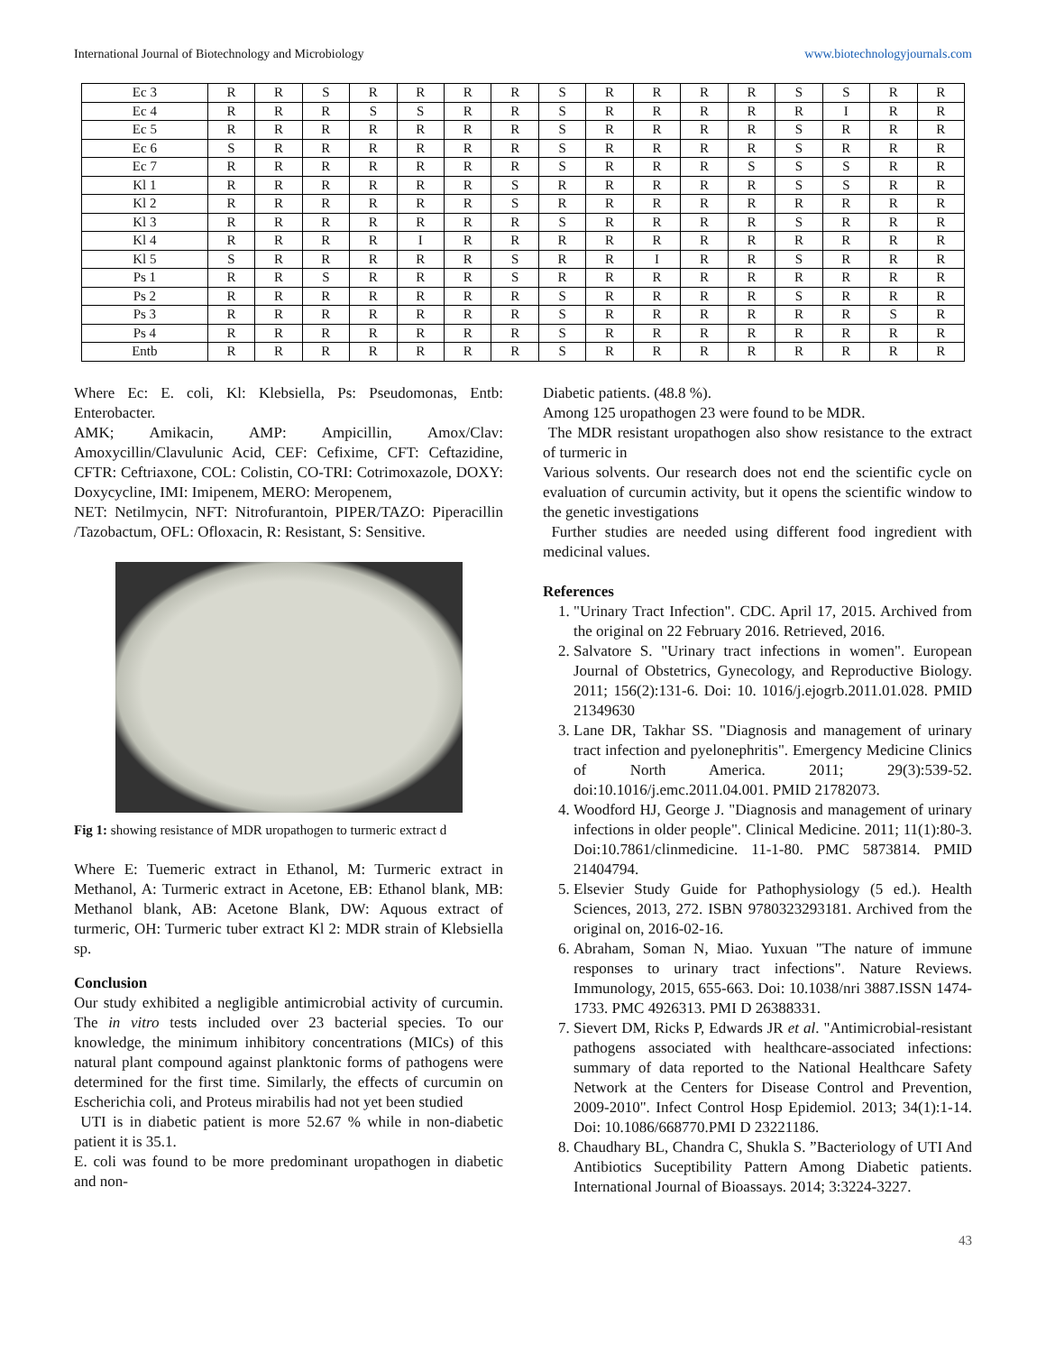International Journal of Biotechnology and Microbiology www.biotechnologyjournals.com
| Ec 3 | R | R | S | R | R | R | R | S | R | R | R | R | S | S | R | R |
| Ec 4 | R | R | R | S | S | R | R | S | R | R | R | R | R | I | R | R |
| Ec 5 | R | R | R | R | R | R | R | S | R | R | R | R | S | R | R | R |
| Ec 6 | S | R | R | R | R | R | R | S | R | R | R | R | S | R | R | R |
| Ec 7 | R | R | R | R | R | R | R | S | R | R | R | S | S | S | R | R |
| Kl 1 | R | R | R | R | R | R | S | R | R | R | R | R | S | S | R | R |
| Kl 2 | R | R | R | R | R | R | S | R | R | R | R | R | R | R | R | R |
| Kl 3 | R | R | R | R | R | R | R | S | R | R | R | R | S | R | R | R |
| Kl 4 | R | R | R | R | I | R | R | R | R | R | R | R | R | R | R | R |
| Kl 5 | S | R | R | R | R | R | S | R | R | I | R | R | S | R | R | R |
| Ps 1 | R | R | S | R | R | R | S | R | R | R | R | R | R | R | R | R |
| Ps 2 | R | R | R | R | R | R | R | S | R | R | R | R | S | R | R | R |
| Ps 3 | R | R | R | R | R | R | R | S | R | R | R | R | R | R | S | R |
| Ps 4 | R | R | R | R | R | R | R | S | R | R | R | R | R | R | R | R |
| Entb | R | R | R | R | R | R | R | S | R | R | R | R | R | R | R | R |
Where Ec: E. coli, Kl: Klebsiella, Ps: Pseudomonas, Entb: Enterobacter.
AMK; Amikacin, AMP: Ampicillin, Amox/Clav: Amoxycillin/Clavulunic Acid, CEF: Cefixime, CFT: Ceftazidine, CFTR: Ceftriaxone, COL: Colistin, CO-TRI: Cotrimoxazole, DOXY: Doxycycline, IMI: Imipenem, MERO: Meropenem,
NET: Netilmycin, NFT: Nitrofurantoin, PIPER/TAZO: Piperacillin /Tazobactum, OFL: Ofloxacin, R: Resistant, S: Sensitive.
Fig 1: showing resistance of MDR uropathogen to turmeric extract d
Where E: Tuemeric extract in Ethanol, M: Turmeric extract in Methanol, A: Turmeric extract in Acetone, EB: Ethanol blank, MB: Methanol blank, AB: Acetone Blank, DW: Aquous extract of turmeric, OH: Turmeric tuber extract Kl 2: MDR strain of Klebsiella sp.
Conclusion
Our study exhibited a negligible antimicrobial activity of curcumin. The in vitro tests included over 23 bacterial species. To our knowledge, the minimum inhibitory concentrations (MICs) of this natural plant compound against planktonic forms of pathogens were determined for the first time. Similarly, the effects of curcumin on Escherichia coli, and Proteus mirabilis had not yet been studied
UTI is in diabetic patient is more 52.67 % while in non-diabetic patient it is 35.1.
E. coli was found to be more predominant uropathogen in diabetic and non-
Diabetic patients. (48.8 %).
Among 125 uropathogen 23 were found to be MDR.
The MDR resistant uropathogen also show resistance to the extract of turmeric in
Various solvents. Our research does not end the scientific cycle on evaluation of curcumin activity, but it opens the scientific window to the genetic investigations
Further studies are needed using different food ingredient with medicinal values.
References
1. "Urinary Tract Infection". CDC. April 17, 2015. Archived from the original on 22 February 2016. Retrieved, 2016.
2. Salvatore S. "Urinary tract infections in women". European Journal of Obstetrics, Gynecology, and Reproductive Biology. 2011; 156(2):131-6. Doi: 10. 1016/j.ejogrb.2011.01.028. PMID 21349630
3. Lane DR, Takhar SS. "Diagnosis and management of urinary tract infection and pyelonephritis". Emergency Medicine Clinics of North America. 2011; 29(3):539-52. doi:10.1016/j.emc.2011.04.001. PMID 21782073.
4. Woodford HJ, George J. "Diagnosis and management of urinary infections in older people". Clinical Medicine. 2011; 11(1):80-3. Doi:10.7861/clinmedicine. 11-1-80. PMC 5873814. PMID 21404794.
5. Elsevier Study Guide for Pathophysiology (5 ed.). Health Sciences, 2013, 272. ISBN 9780323293181. Archived from the original on, 2016-02-16.
6. Abraham, Soman N, Miao. Yuxuan "The nature of immune responses to urinary tract infections". Nature Reviews. Immunology, 2015, 655-663. Doi: 10.1038/nri 3887.ISSN 1474-1733. PMC 4926313. PMI D 26388331.
7. Sievert DM, Ricks P, Edwards JR et al. "Antimicrobial-resistant pathogens associated with healthcare-associated infections: summary of data reported to the National Healthcare Safety Network at the Centers for Disease Control and Prevention, 2009-2010". Infect Control Hosp Epidemiol. 2013; 34(1):1-14. Doi: 10.1086/668770.PMI D 23221186.
8. Chaudhary BL, Chandra C, Shukla S. ”Bacteriology of UTI And Antibiotics Suceptibility Pattern Among Diabetic patients. International Journal of Bioassays. 2014; 3:3224-3227.
43